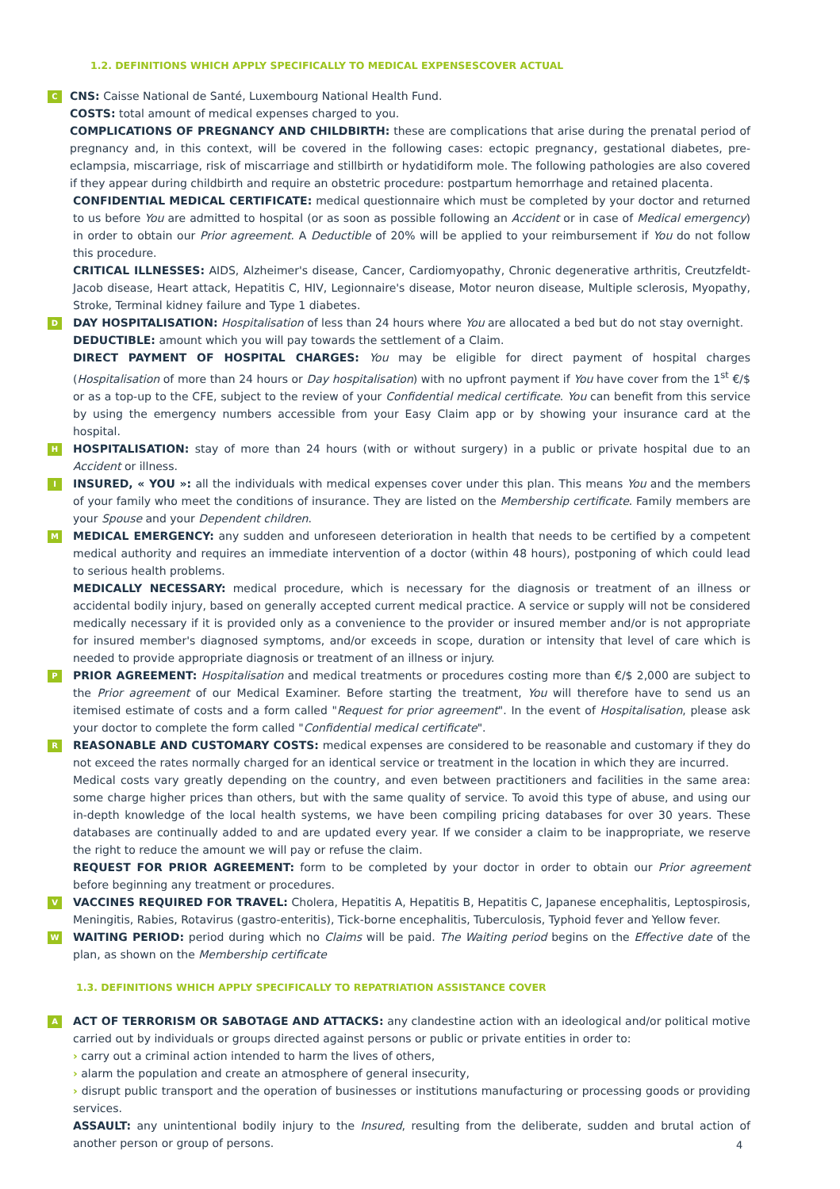1.2. DEFINITIONS WHICH APPLY SPECIFICALLY TO MEDICAL EXPENSESCOVER ACTUAL
C CNS: Caisse National de Santé, Luxembourg National Health Fund.
COSTS: total amount of medical expenses charged to you.
COMPLICATIONS OF PREGNANCY AND CHILDBIRTH: these are complications that arise during the prenatal period of pregnancy and, in this context, will be covered in the following cases: ectopic pregnancy, gestational diabetes, pre-eclampsia, miscarriage, risk of miscarriage and stillbirth or hydatidiform mole. The following pathologies are also covered if they appear during childbirth and require an obstetric procedure: postpartum hemorrhage and retained placenta.
CONFIDENTIAL MEDICAL CERTIFICATE: medical questionnaire which must be completed by your doctor and returned to us before You are admitted to hospital (or as soon as possible following an Accident or in case of Medical emergency) in order to obtain our Prior agreement. A Deductible of 20% will be applied to your reimbursement if You do not follow this procedure.
CRITICAL ILLNESSES: AIDS, Alzheimer's disease, Cancer, Cardiomyopathy, Chronic degenerative arthritis, Creutzfeldt-Jacob disease, Heart attack, Hepatitis C, HIV, Legionnaire's disease, Motor neuron disease, Multiple sclerosis, Myopathy, Stroke, Terminal kidney failure and Type 1 diabetes.
D DAY HOSPITALISATION: Hospitalisation of less than 24 hours where You are allocated a bed but do not stay overnight.
DEDUCTIBLE: amount which you will pay towards the settlement of a Claim.
DIRECT PAYMENT OF HOSPITAL CHARGES: You may be eligible for direct payment of hospital charges (Hospitalisation of more than 24 hours or Day hospitalisation) with no upfront payment if You have cover from the 1<sup>st</sup> €/$ or as a top-up to the CFE, subject to the review of your Confidential medical certificate. You can benefit from this service by using the emergency numbers accessible from your Easy Claim app or by showing your insurance card at the hospital.
H HOSPITALISATION: stay of more than 24 hours (with or without surgery) in a public or private hospital due to an Accident or illness.
I INSURED, « YOU »: all the individuals with medical expenses cover under this plan. This means You and the members of your family who meet the conditions of insurance. They are listed on the Membership certificate. Family members are your Spouse and your Dependent children.
M MEDICAL EMERGENCY: any sudden and unforeseen deterioration in health that needs to be certified by a competent medical authority and requires an immediate intervention of a doctor (within 48 hours), postponing of which could lead to serious health problems.
MEDICALLY NECESSARY: medical procedure, which is necessary for the diagnosis or treatment of an illness or accidental bodily injury, based on generally accepted current medical practice. A service or supply will not be considered medically necessary if it is provided only as a convenience to the provider or insured member and/or is not appropriate for insured member's diagnosed symptoms, and/or exceeds in scope, duration or intensity that level of care which is needed to provide appropriate diagnosis or treatment of an illness or injury.
P PRIOR AGREEMENT: Hospitalisation and medical treatments or procedures costing more than €/$ 2,000 are subject to the Prior agreement of our Medical Examiner. Before starting the treatment, You will therefore have to send us an itemised estimate of costs and a form called "Request for prior agreement". In the event of Hospitalisation, please ask your doctor to complete the form called "Confidential medical certificate".
R REASONABLE AND CUSTOMARY COSTS: medical expenses are considered to be reasonable and customary if they do not exceed the rates normally charged for an identical service or treatment in the location in which they are incurred.
Medical costs vary greatly depending on the country, and even between practitioners and facilities in the same area: some charge higher prices than others, but with the same quality of service. To avoid this type of abuse, and using our in-depth knowledge of the local health systems, we have been compiling pricing databases for over 30 years. These databases are continually added to and are updated every year. If we consider a claim to be inappropriate, we reserve the right to reduce the amount we will pay or refuse the claim.
REQUEST FOR PRIOR AGREEMENT: form to be completed by your doctor in order to obtain our Prior agreement before beginning any treatment or procedures.
V VACCINES REQUIRED FOR TRAVEL: Cholera, Hepatitis A, Hepatitis B, Hepatitis C, Japanese encephalitis, Leptospirosis, Meningitis, Rabies, Rotavirus (gastro-enteritis), Tick-borne encephalitis, Tuberculosis, Typhoid fever and Yellow fever.
W WAITING PERIOD: period during which no Claims will be paid. The Waiting period begins on the Effective date of the plan, as shown on the Membership certificate
1.3. DEFINITIONS WHICH APPLY SPECIFICALLY TO REPATRIATION ASSISTANCE COVER
A ACT OF TERRORISM OR SABOTAGE AND ATTACKS: any clandestine action with an ideological and/or political motive carried out by individuals or groups directed against persons or public or private entities in order to:
› carry out a criminal action intended to harm the lives of others,
› alarm the population and create an atmosphere of general insecurity,
› disrupt public transport and the operation of businesses or institutions manufacturing or processing goods or providing services.
ASSAULT: any unintentional bodily injury to the Insured, resulting from the deliberate, sudden and brutal action of another person or group of persons.
4